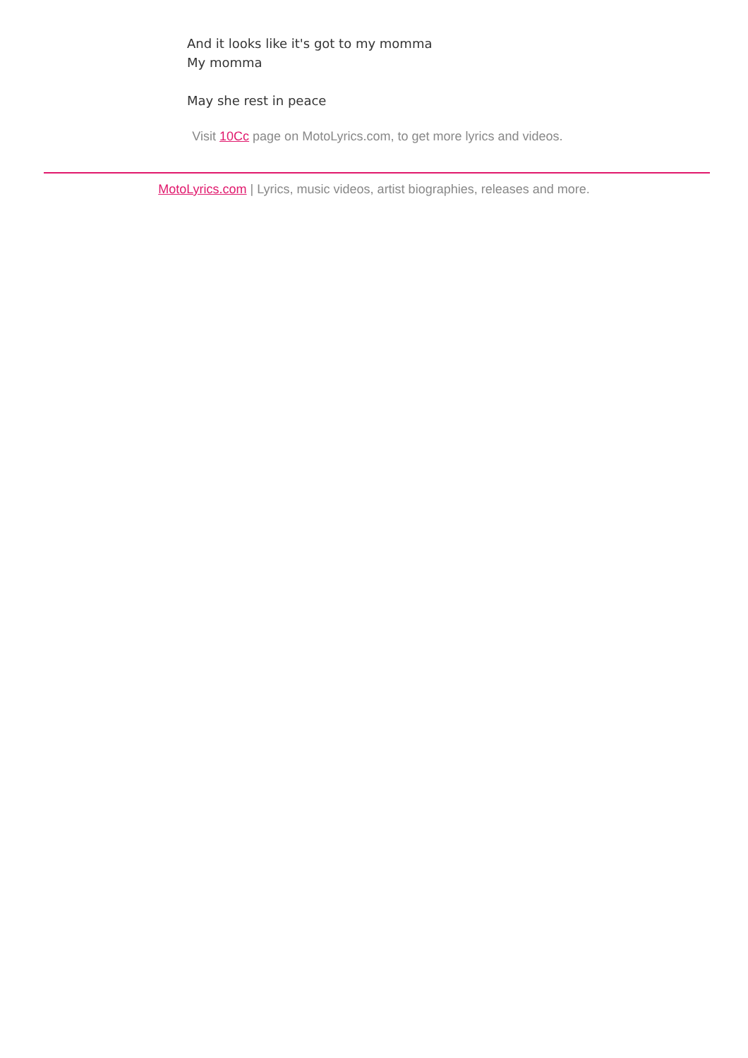And it looks like it's got to my momma
My momma
May she rest in peace
Visit 10Cc page on MotoLyrics.com, to get more lyrics and videos.
MotoLyrics.com | Lyrics, music videos, artist biographies, releases and more.